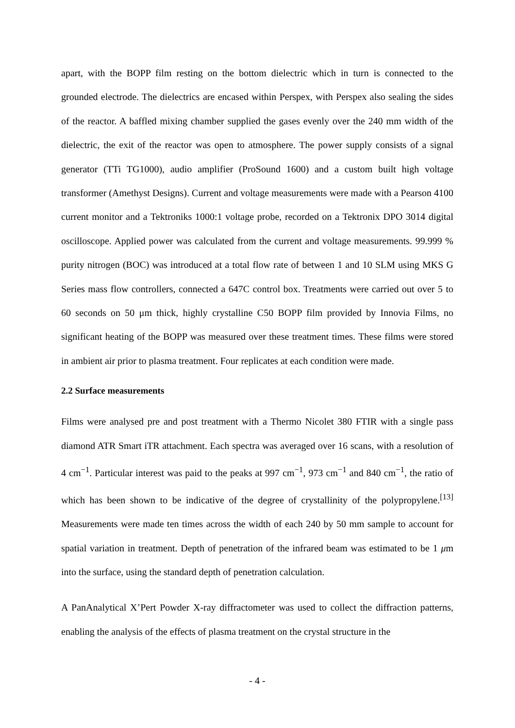apart, with the BOPP film resting on the bottom dielectric which in turn is connected to the grounded electrode. The dielectrics are encased within Perspex, with Perspex also sealing the sides of the reactor. A baffled mixing chamber supplied the gases evenly over the 240 mm width of the dielectric, the exit of the reactor was open to atmosphere. The power supply consists of a signal generator (TTi TG1000), audio amplifier (ProSound 1600) and a custom built high voltage transformer (Amethyst Designs). Current and voltage measurements were made with a Pearson 4100 current monitor and a Tektroniks 1000:1 voltage probe, recorded on a Tektronix DPO 3014 digital oscilloscope. Applied power was calculated from the current and voltage measurements. 99.999 % purity nitrogen (BOC) was introduced at a total flow rate of between 1 and 10 SLM using MKS G Series mass flow controllers, connected a 647C control box. Treatments were carried out over 5 to 60 seconds on 50 μm thick, highly crystalline C50 BOPP film provided by Innovia Films, no significant heating of the BOPP was measured over these treatment times. These films were stored in ambient air prior to plasma treatment. Four replicates at each condition were made.
2.2 Surface measurements
Films were analysed pre and post treatment with a Thermo Nicolet 380 FTIR with a single pass diamond ATR Smart iTR attachment. Each spectra was averaged over 16 scans, with a resolution of 4 cm<sup>−1</sup>. Particular interest was paid to the peaks at 997 cm<sup>−1</sup>, 973 cm<sup>−1</sup> and 840 cm<sup>−1</sup>, the ratio of which has been shown to be indicative of the degree of crystallinity of the polypropylene.<sup>[13]</sup> Measurements were made ten times across the width of each 240 by 50 mm sample to account for spatial variation in treatment. Depth of penetration of the infrared beam was estimated to be 1 μm into the surface, using the standard depth of penetration calculation.
A PanAnalytical X’Pert Powder X-ray diffractometer was used to collect the diffraction patterns, enabling the analysis of the effects of plasma treatment on the crystal structure in the
- 4 -